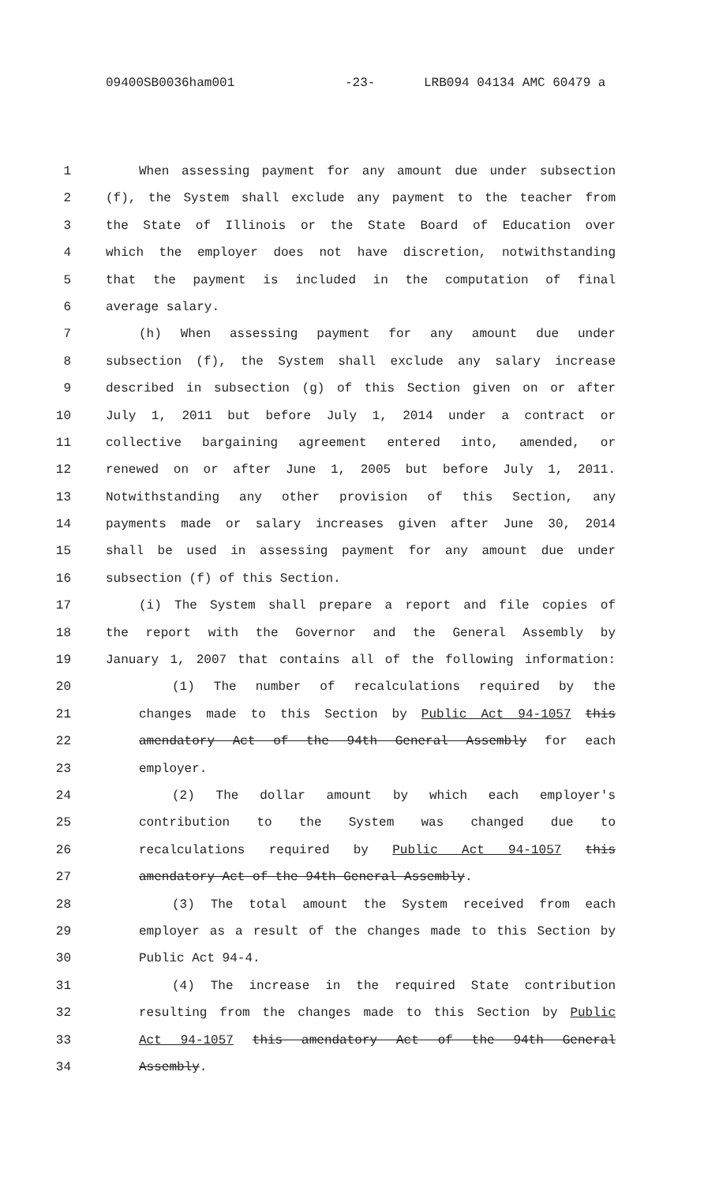09400SB0036ham001 -23- LRB094 04134 AMC 60479 a
1 When assessing payment for any amount due under subsection
2 (f), the System shall exclude any payment to the teacher from
3 the State of Illinois or the State Board of Education over
4 which the employer does not have discretion, notwithstanding
5 that the payment is included in the computation of final
6 average salary.
7 (h) When assessing payment for any amount due under
8 subsection (f), the System shall exclude any salary increase
9 described in subsection (g) of this Section given on or after
10 July 1, 2011 but before July 1, 2014 under a contract or
11 collective bargaining agreement entered into, amended, or
12 renewed on or after June 1, 2005 but before July 1, 2011.
13 Notwithstanding any other provision of this Section, any
14 payments made or salary increases given after June 30, 2014
15 shall be used in assessing payment for any amount due under
16 subsection (f) of this Section.
17 (i) The System shall prepare a report and file copies of
18 the report with the Governor and the General Assembly by
19 January 1, 2007 that contains all of the following information:
20 (1) The number of recalculations required by the
21 changes made to this Section by Public Act 94-1057 this
22 amendatory Act of the 94th General Assembly for each
23 employer.
24 (2) The dollar amount by which each employer's
25 contribution to the System was changed due to
26 recalculations required by Public Act 94-1057 this
27 amendatory Act of the 94th General Assembly.
28 (3) The total amount the System received from each
29 employer as a result of the changes made to this Section by
30 Public Act 94-4.
31 (4) The increase in the required State contribution
32 resulting from the changes made to this Section by Public
33 Act 94-1057 this amendatory Act of the 94th General
34 Assembly.